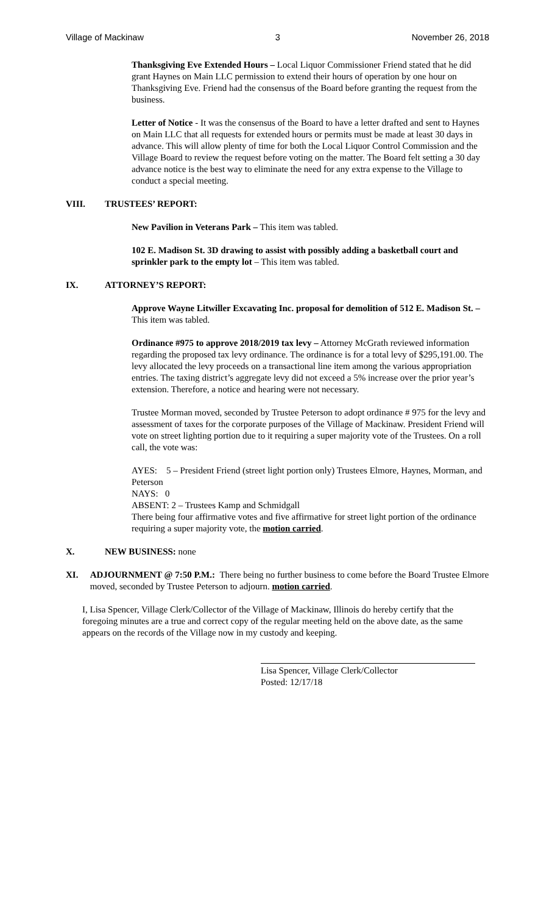Village of Mackinaw 3 November 26, 2018
Thanksgiving Eve Extended Hours – Local Liquor Commissioner Friend stated that he did grant Haynes on Main LLC permission to extend their hours of operation by one hour on Thanksgiving Eve. Friend had the consensus of the Board before granting the request from the business.
Letter of Notice - It was the consensus of the Board to have a letter drafted and sent to Haynes on Main LLC that all requests for extended hours or permits must be made at least 30 days in advance. This will allow plenty of time for both the Local Liquor Control Commission and the Village Board to review the request before voting on the matter. The Board felt setting a 30 day advance notice is the best way to eliminate the need for any extra expense to the Village to conduct a special meeting.
VIII. TRUSTEES’ REPORT:
New Pavilion in Veterans Park – This item was tabled.
102 E. Madison St. 3D drawing to assist with possibly adding a basketball court and sprinkler park to the empty lot – This item was tabled.
IX. ATTORNEY’S REPORT:
Approve Wayne Litwiller Excavating Inc. proposal for demolition of 512 E. Madison St. – This item was tabled.
Ordinance #975 to approve 2018/2019 tax levy – Attorney McGrath reviewed information regarding the proposed tax levy ordinance. The ordinance is for a total levy of $295,191.00. The levy allocated the levy proceeds on a transactional line item among the various appropriation entries. The taxing district’s aggregate levy did not exceed a 5% increase over the prior year’s extension. Therefore, a notice and hearing were not necessary.
Trustee Morman moved, seconded by Trustee Peterson to adopt ordinance # 975 for the levy and assessment of taxes for the corporate purposes of the Village of Mackinaw. President Friend will vote on street lighting portion due to it requiring a super majority vote of the Trustees. On a roll call, the vote was:
AYES: 5 – President Friend (street light portion only) Trustees Elmore, Haynes, Morman, and Peterson
NAYS: 0
ABSENT: 2 – Trustees Kamp and Schmidgall
There being four affirmative votes and five affirmative for street light portion of the ordinance requiring a super majority vote, the motion carried.
X. NEW BUSINESS: none
XI. ADJOURNMENT @ 7:50 P.M.: There being no further business to come before the Board Trustee Elmore moved, seconded by Trustee Peterson to adjourn. motion carried.
I, Lisa Spencer, Village Clerk/Collector of the Village of Mackinaw, Illinois do hereby certify that the foregoing minutes are a true and correct copy of the regular meeting held on the above date, as the same appears on the records of the Village now in my custody and keeping.
Lisa Spencer, Village Clerk/Collector
Posted: 12/17/18